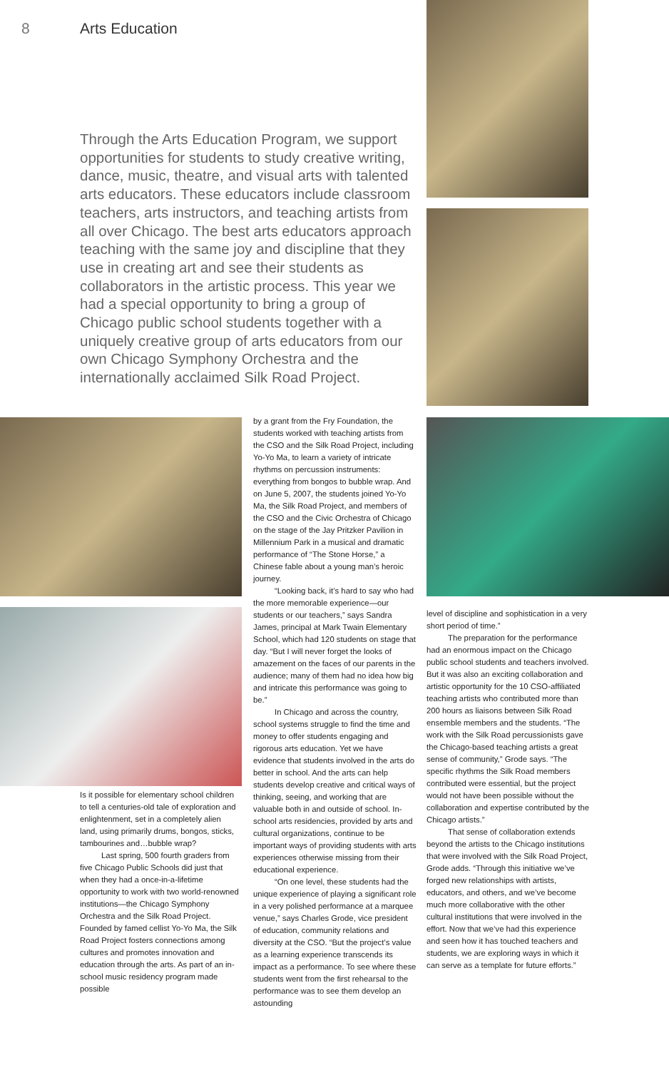8 Arts Education
Through the Arts Education Program, we support opportunities for students to study creative writing, dance, music, theatre, and visual arts with talented arts educators. These educators include classroom teachers, arts instructors, and teaching artists from all over Chicago. The best arts educators approach teaching with the same joy and discipline that they use in creating art and see their students as collaborators in the artistic process. This year we had a special opportunity to bring a group of Chicago public school students together with a uniquely creative group of arts educators from our own Chicago Symphony Orchestra and the internationally acclaimed Silk Road Project.
Is it possible for elementary school children to tell a centuries-old tale of exploration and enlightenment, set in a completely alien land, using primarily drums, bongos, sticks, tambourines and…bubble wrap?
Last spring, 500 fourth graders from five Chicago Public Schools did just that when they had a once-in-a-lifetime opportunity to work with two world-renowned institutions—the Chicago Symphony Orchestra and the Silk Road Project. Founded by famed cellist Yo-Yo Ma, the Silk Road Project fosters connections among cultures and promotes innovation and education through the arts. As part of an in-school music residency program made possible
by a grant from the Fry Foundation, the students worked with teaching artists from the CSO and the Silk Road Project, including Yo-Yo Ma, to learn a variety of intricate rhythms on percussion instruments: everything from bongos to bubble wrap. And on June 5, 2007, the students joined Yo-Yo Ma, the Silk Road Project, and members of the CSO and the Civic Orchestra of Chicago on the stage of the Jay Pritzker Pavilion in Millennium Park in a musical and dramatic performance of “The Stone Horse,” a Chinese fable about a young man’s heroic journey.
“Looking back, it’s hard to say who had the more memorable experience—our students or our teachers,” says Sandra James, principal at Mark Twain Elementary School, which had 120 students on stage that day. “But I will never forget the looks of amazement on the faces of our parents in the audience; many of them had no idea how big and intricate this performance was going to be.”
In Chicago and across the country, school systems struggle to find the time and money to offer students engaging and rigorous arts education. Yet we have evidence that students involved in the arts do better in school. And the arts can help students develop creative and critical ways of thinking, seeing, and working that are valuable both in and outside of school. In-school arts residencies, provided by arts and cultural organizations, continue to be important ways of providing students with arts experiences otherwise missing from their educational experience.
“On one level, these students had the unique experience of playing a significant role in a very polished performance at a marquee venue,” says Charles Grode, vice president of education, community relations and diversity at the CSO. “But the project’s value as a learning experience transcends its impact as a performance. To see where these students went from the first rehearsal to the performance was to see them develop an astounding
level of discipline and sophistication in a very short period of time.”
The preparation for the performance had an enormous impact on the Chicago public school students and teachers involved. But it was also an exciting collaboration and artistic opportunity for the 10 CSO-affiliated teaching artists who contributed more than 200 hours as liaisons between Silk Road ensemble members and the students. “The work with the Silk Road percussionists gave the Chicago-based teaching artists a great sense of community,” Grode says. “The specific rhythms the Silk Road members contributed were essential, but the project would not have been possible without the collaboration and expertise contributed by the Chicago artists.”
That sense of collaboration extends beyond the artists to the Chicago institutions that were involved with the Silk Road Project, Grode adds. “Through this initiative we’ve forged new relationships with artists, educators, and others, and we’ve become much more collaborative with the other cultural institutions that were involved in the effort. Now that we’ve had this experience and seen how it has touched teachers and students, we are exploring ways in which it can serve as a template for future efforts.”